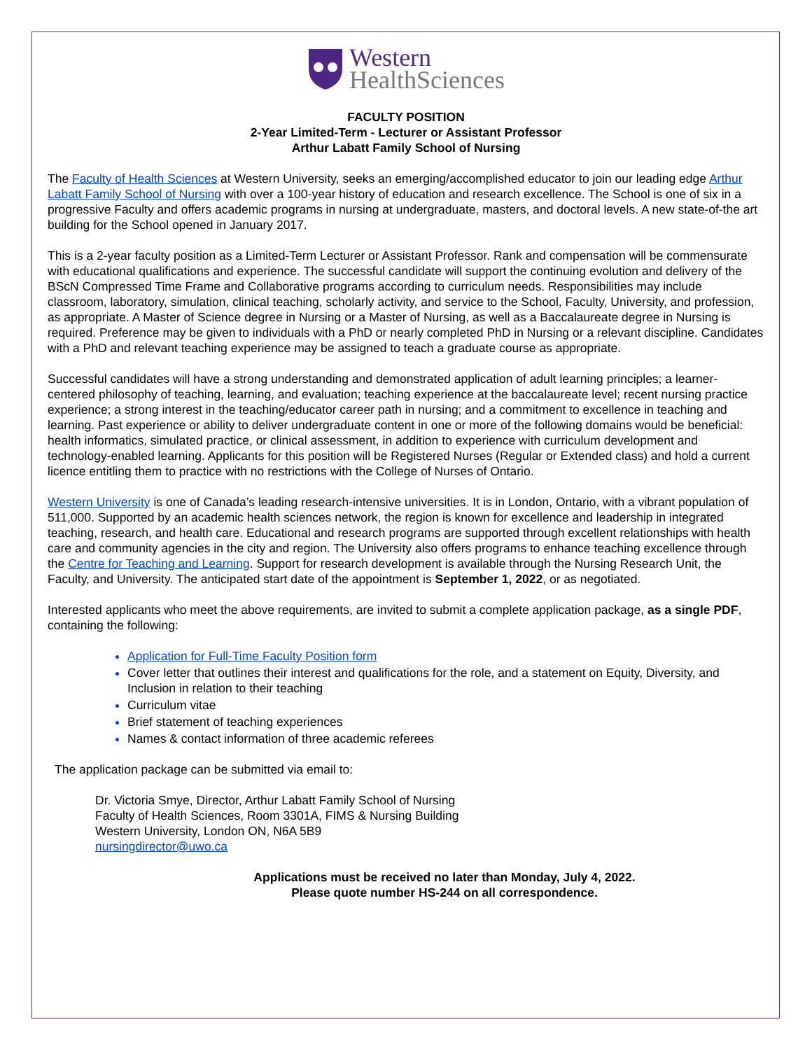Western
HealthSciences
FACULTY POSITION
2-Year Limited-Term - Lecturer or Assistant Professor
Arthur Labatt Family School of Nursing
The Faculty of Health Sciences at Western University, seeks an emerging/accomplished educator to join our leading edge Arthur Labatt Family School of Nursing with over a 100-year history of education and research excellence. The School is one of six in a progressive Faculty and offers academic programs in nursing at undergraduate, masters, and doctoral levels. A new state-of-the art building for the School opened in January 2017.
This is a 2-year faculty position as a Limited-Term Lecturer or Assistant Professor. Rank and compensation will be commensurate with educational qualifications and experience. The successful candidate will support the continuing evolution and delivery of the BScN Compressed Time Frame and Collaborative programs according to curriculum needs. Responsibilities may include classroom, laboratory, simulation, clinical teaching, scholarly activity, and service to the School, Faculty, University, and profession, as appropriate. A Master of Science degree in Nursing or a Master of Nursing, as well as a Baccalaureate degree in Nursing is required. Preference may be given to individuals with a PhD or nearly completed PhD in Nursing or a relevant discipline. Candidates with a PhD and relevant teaching experience may be assigned to teach a graduate course as appropriate.
Successful candidates will have a strong understanding and demonstrated application of adult learning principles; a learner-centered philosophy of teaching, learning, and evaluation; teaching experience at the baccalaureate level; recent nursing practice experience; a strong interest in the teaching/educator career path in nursing; and a commitment to excellence in teaching and learning. Past experience or ability to deliver undergraduate content in one or more of the following domains would be beneficial: health informatics, simulated practice, or clinical assessment, in addition to experience with curriculum development and technology-enabled learning. Applicants for this position will be Registered Nurses (Regular or Extended class) and hold a current licence entitling them to practice with no restrictions with the College of Nurses of Ontario.
Western University is one of Canada’s leading research-intensive universities. It is in London, Ontario, with a vibrant population of 511,000. Supported by an academic health sciences network, the region is known for excellence and leadership in integrated teaching, research, and health care. Educational and research programs are supported through excellent relationships with health care and community agencies in the city and region. The University also offers programs to enhance teaching excellence through the Centre for Teaching and Learning. Support for research development is available through the Nursing Research Unit, the Faculty, and University. The anticipated start date of the appointment is September 1, 2022, or as negotiated.
Interested applicants who meet the above requirements, are invited to submit a complete application package, as a single PDF, containing the following:
Application for Full-Time Faculty Position form
Cover letter that outlines their interest and qualifications for the role, and a statement on Equity, Diversity, and Inclusion in relation to their teaching
Curriculum vitae
Brief statement of teaching experiences
Names & contact information of three academic referees
The application package can be submitted via email to:
Dr. Victoria Smye, Director, Arthur Labatt Family School of Nursing
Faculty of Health Sciences, Room 3301A, FIMS & Nursing Building
Western University, London ON, N6A 5B9
nursingdirector@uwo.ca
Applications must be received no later than Monday, July 4, 2022.
Please quote number HS-244 on all correspondence.